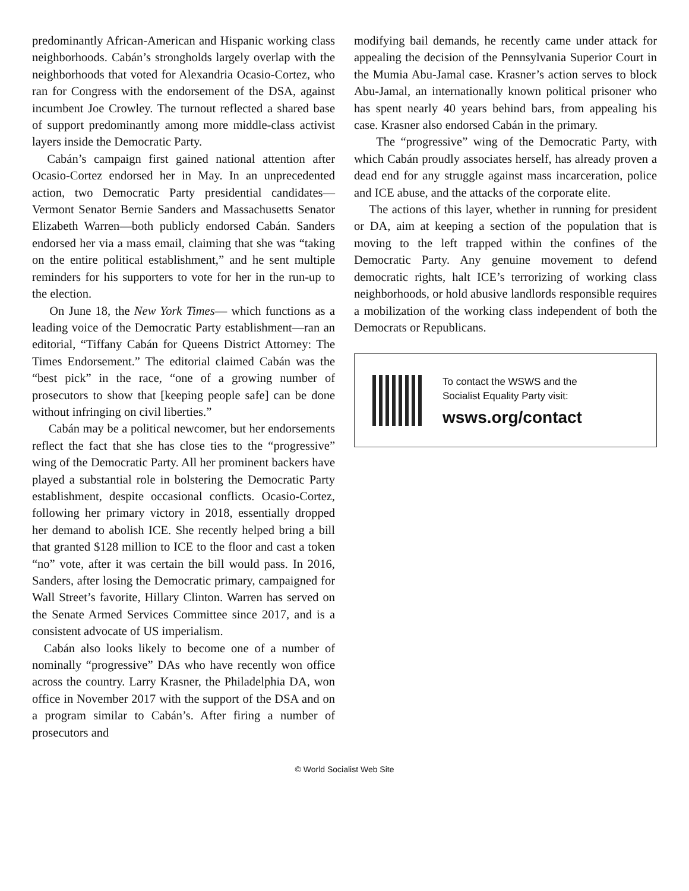predominantly African-American and Hispanic working class neighborhoods. Cabán’s strongholds largely overlap with the neighborhoods that voted for Alexandria Ocasio-Cortez, who ran for Congress with the endorsement of the DSA, against incumbent Joe Crowley. The turnout reflected a shared base of support predominantly among more middle-class activist layers inside the Democratic Party.
Cabán’s campaign first gained national attention after Ocasio-Cortez endorsed her in May. In an unprecedented action, two Democratic Party presidential candidates—Vermont Senator Bernie Sanders and Massachusetts Senator Elizabeth Warren—both publicly endorsed Cabán. Sanders endorsed her via a mass email, claiming that she was “taking on the entire political establishment,” and he sent multiple reminders for his supporters to vote for her in the run-up to the election.
On June 18, the New York Times— which functions as a leading voice of the Democratic Party establishment—ran an editorial, “Tiffany Cabán for Queens District Attorney: The Times Endorsement.” The editorial claimed Cabán was the “best pick” in the race, “one of a growing number of prosecutors to show that [keeping people safe] can be done without infringing on civil liberties.”
Cabán may be a political newcomer, but her endorsements reflect the fact that she has close ties to the “progressive” wing of the Democratic Party. All her prominent backers have played a substantial role in bolstering the Democratic Party establishment, despite occasional conflicts. Ocasio-Cortez, following her primary victory in 2018, essentially dropped her demand to abolish ICE. She recently helped bring a bill that granted $128 million to ICE to the floor and cast a token “no” vote, after it was certain the bill would pass. In 2016, Sanders, after losing the Democratic primary, campaigned for Wall Street’s favorite, Hillary Clinton. Warren has served on the Senate Armed Services Committee since 2017, and is a consistent advocate of US imperialism.
Cabán also looks likely to become one of a number of nominally “progressive” DAs who have recently won office across the country. Larry Krasner, the Philadelphia DA, won office in November 2017 with the support of the DSA and on a program similar to Cabán’s. After firing a number of prosecutors and
modifying bail demands, he recently came under attack for appealing the decision of the Pennsylvania Superior Court in the Mumia Abu-Jamal case. Krasner’s action serves to block Abu-Jamal, an internationally known political prisoner who has spent nearly 40 years behind bars, from appealing his case. Krasner also endorsed Cabán in the primary.
The “progressive” wing of the Democratic Party, with which Cabán proudly associates herself, has already proven a dead end for any struggle against mass incarceration, police and ICE abuse, and the attacks of the corporate elite.
The actions of this layer, whether in running for president or DA, aim at keeping a section of the population that is moving to the left trapped within the confines of the Democratic Party. Any genuine movement to defend democratic rights, halt ICE’s terrorizing of working class neighborhoods, or hold abusive landlords responsible requires a mobilization of the working class independent of both the Democrats or Republicans.
To contact the WSWS and the
Socialist Equality Party visit:
wsws.org/contact
© World Socialist Web Site